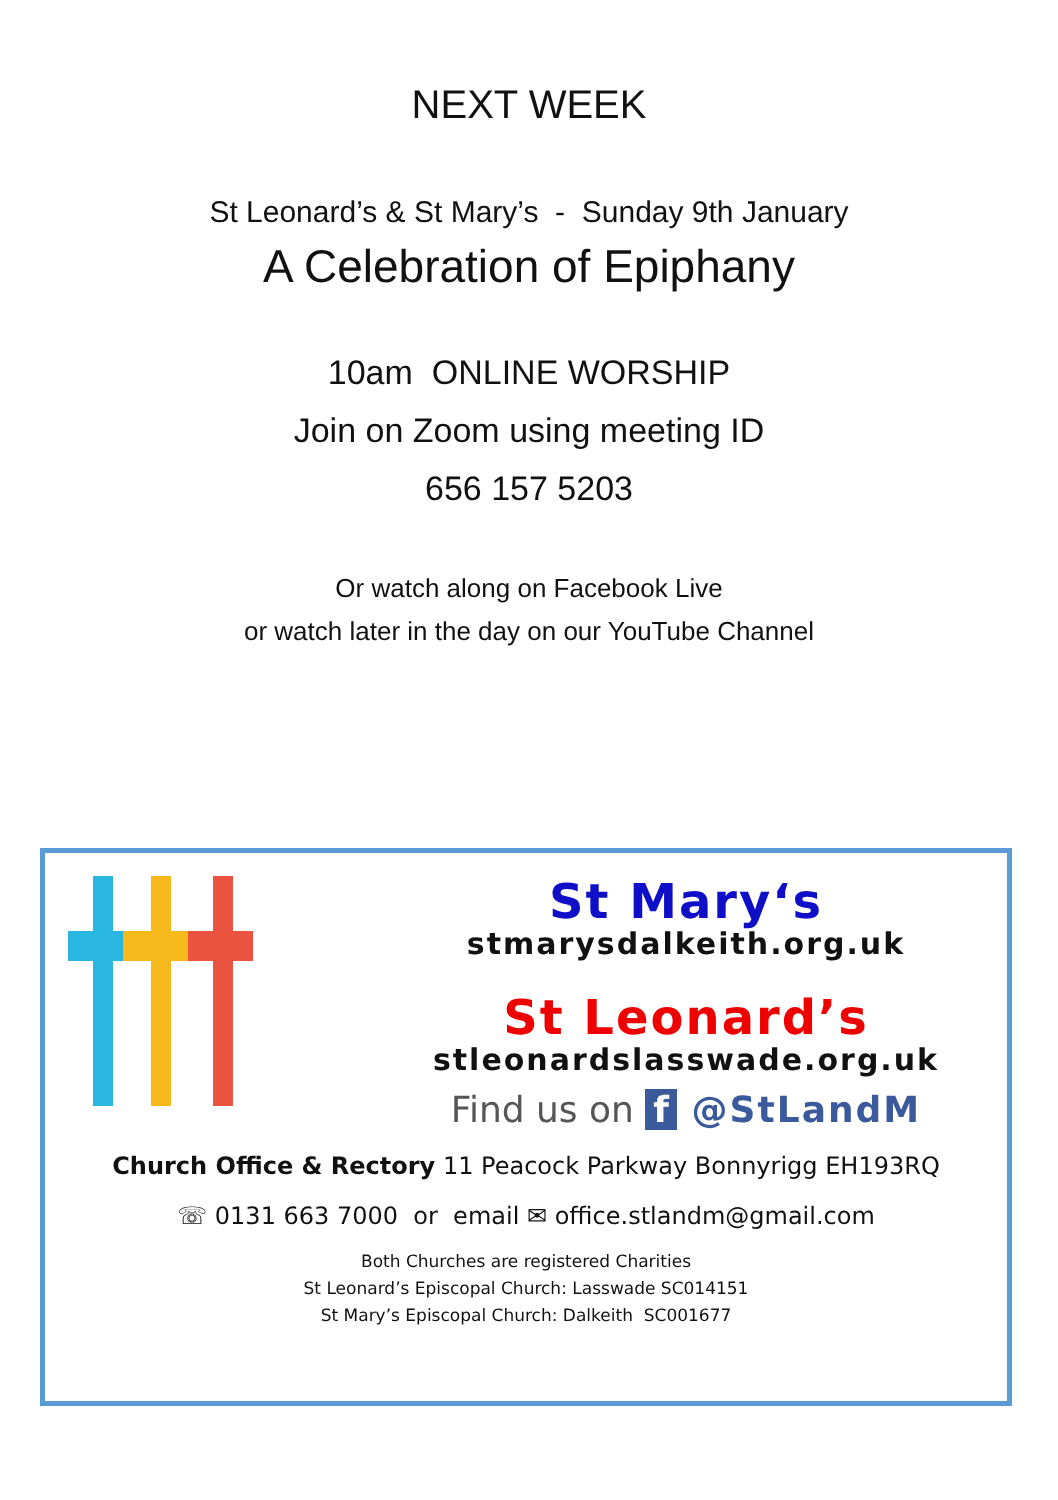NEXT WEEK
St Leonard’s & St Mary’s - Sunday 9th January
A Celebration of Epiphany
10am ONLINE WORSHIP
Join on Zoom using meeting ID
656 157 5203
Or watch along on Facebook Live
or watch later in the day on our YouTube Channel
St Mary‘s
stmarysdalkeith.org.uk
St Leonard’s
stleonardslasswade.org.uk
Find us on f @StLandM
Church Office & Rectory 11 Peacock Parkway Bonnyrigg EH193RQ
☏ 0131 663 7000 or email ✉ office.stlandm@gmail.com
Both Churches are registered Charities
St Leonard’s Episcopal Church: Lasswade SC014151
St Mary’s Episcopal Church: Dalkeith SC001677